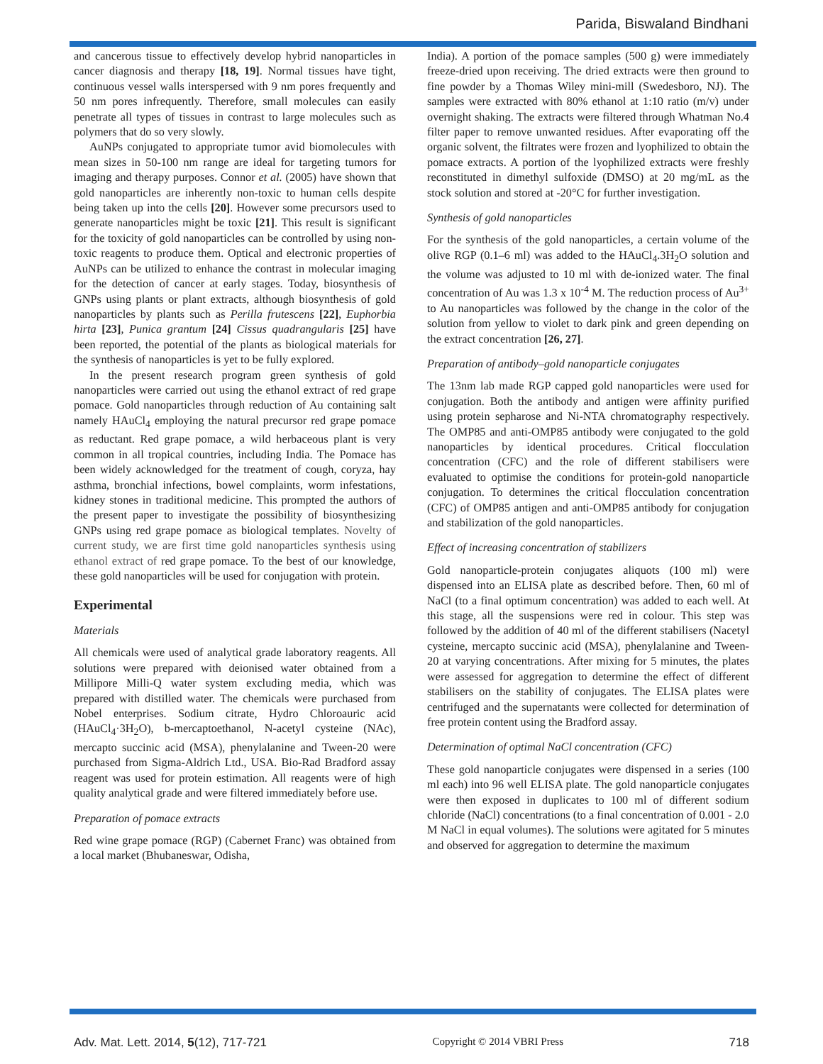Parida, Biswaland Bindhani
and cancerous tissue to effectively develop hybrid nanoparticles in cancer diagnosis and therapy [18, 19]. Normal tissues have tight, continuous vessel walls interspersed with 9 nm pores frequently and 50 nm pores infrequently. Therefore, small molecules can easily penetrate all types of tissues in contrast to large molecules such as polymers that do so very slowly.
AuNPs conjugated to appropriate tumor avid biomolecules with mean sizes in 50-100 nm range are ideal for targeting tumors for imaging and therapy purposes. Connor et al. (2005) have shown that gold nanoparticles are inherently non-toxic to human cells despite being taken up into the cells [20]. However some precursors used to generate nanoparticles might be toxic [21]. This result is significant for the toxicity of gold nanoparticles can be controlled by using non-toxic reagents to produce them. Optical and electronic properties of AuNPs can be utilized to enhance the contrast in molecular imaging for the detection of cancer at early stages. Today, biosynthesis of GNPs using plants or plant extracts, although biosynthesis of gold nanoparticles by plants such as Perilla frutescens [22], Euphorbia hirta [23], Punica grantum [24] Cissus quadrangularis [25] have been reported, the potential of the plants as biological materials for the synthesis of nanoparticles is yet to be fully explored.
In the present research program green synthesis of gold nanoparticles were carried out using the ethanol extract of red grape pomace. Gold nanoparticles through reduction of Au containing salt namely HAuCl<sub>4</sub> employing the natural precursor red grape pomace as reductant. Red grape pomace, a wild herbaceous plant is very common in all tropical countries, including India. The Pomace has been widely acknowledged for the treatment of cough, coryza, hay asthma, bronchial infections, bowel complaints, worm infestations, kidney stones in traditional medicine. This prompted the authors of the present paper to investigate the possibility of biosynthesizing GNPs using red grape pomace as biological templates. Novelty of current study, we are first time gold nanoparticles synthesis using ethanol extract of red grape pomace. To the best of our knowledge, these gold nanoparticles will be used for conjugation with protein.
Experimental
Materials
All chemicals were used of analytical grade laboratory reagents. All solutions were prepared with deionised water obtained from a Millipore Milli-Q water system excluding media, which was prepared with distilled water. The chemicals were purchased from Nobel enterprises. Sodium citrate, Hydro Chloroauric acid (HAuCl<sub>4</sub>·3H<sub>2</sub>O), b-mercaptoethanol, N-acetyl cysteine (NAc), mercapto succinic acid (MSA), phenylalanine and Tween-20 were purchased from Sigma-Aldrich Ltd., USA. Bio-Rad Bradford assay reagent was used for protein estimation. All reagents were of high quality analytical grade and were filtered immediately before use.
Preparation of pomace extracts
Red wine grape pomace (RGP) (Cabernet Franc) was obtained from a local market (Bhubaneswar, Odisha,
India). A portion of the pomace samples (500 g) were immediately freeze-dried upon receiving. The dried extracts were then ground to fine powder by a Thomas Wiley mini-mill (Swedesboro, NJ). The samples were extracted with 80% ethanol at 1:10 ratio (m/v) under overnight shaking. The extracts were filtered through Whatman No.4 filter paper to remove unwanted residues. After evaporating off the organic solvent, the filtrates were frozen and lyophilized to obtain the pomace extracts. A portion of the lyophilized extracts were freshly reconstituted in dimethyl sulfoxide (DMSO) at 20 mg/mL as the stock solution and stored at -20°C for further investigation.
Synthesis of gold nanoparticles
For the synthesis of the gold nanoparticles, a certain volume of the olive RGP (0.1–6 ml) was added to the HAuCl<sub>4</sub>.3H<sub>2</sub>O solution and the volume was adjusted to 10 ml with de-ionized water. The final concentration of Au was 1.3 x 10<sup>-4</sup> M. The reduction process of Au<sup>3+</sup> to Au nanoparticles was followed by the change in the color of the solution from yellow to violet to dark pink and green depending on the extract concentration [26, 27].
Preparation of antibody–gold nanoparticle conjugates
The 13nm lab made RGP capped gold nanoparticles were used for conjugation. Both the antibody and antigen were affinity purified using protein sepharose and Ni-NTA chromatography respectively. The OMP85 and anti-OMP85 antibody were conjugated to the gold nanoparticles by identical procedures. Critical flocculation concentration (CFC) and the role of different stabilisers were evaluated to optimise the conditions for protein-gold nanoparticle conjugation. To determines the critical flocculation concentration (CFC) of OMP85 antigen and anti-OMP85 antibody for conjugation and stabilization of the gold nanoparticles.
Effect of increasing concentration of stabilizers
Gold nanoparticle-protein conjugates aliquots (100 ml) were dispensed into an ELISA plate as described before. Then, 60 ml of NaCl (to a final optimum concentration) was added to each well. At this stage, all the suspensions were red in colour. This step was followed by the addition of 40 ml of the different stabilisers (Nacetyl cysteine, mercapto succinic acid (MSA), phenylalanine and Tween-20 at varying concentrations. After mixing for 5 minutes, the plates were assessed for aggregation to determine the effect of different stabilisers on the stability of conjugates. The ELISA plates were centrifuged and the supernatants were collected for determination of free protein content using the Bradford assay.
Determination of optimal NaCl concentration (CFC)
These gold nanoparticle conjugates were dispensed in a series (100 ml each) into 96 well ELISA plate. The gold nanoparticle conjugates were then exposed in duplicates to 100 ml of different sodium chloride (NaCl) concentrations (to a final concentration of 0.001 - 2.0 M NaCl in equal volumes). The solutions were agitated for 5 minutes and observed for aggregation to determine the maximum
Adv. Mat. Lett. 2014, 5(12), 717-721 Copyright © 2014 VBRI Press 718